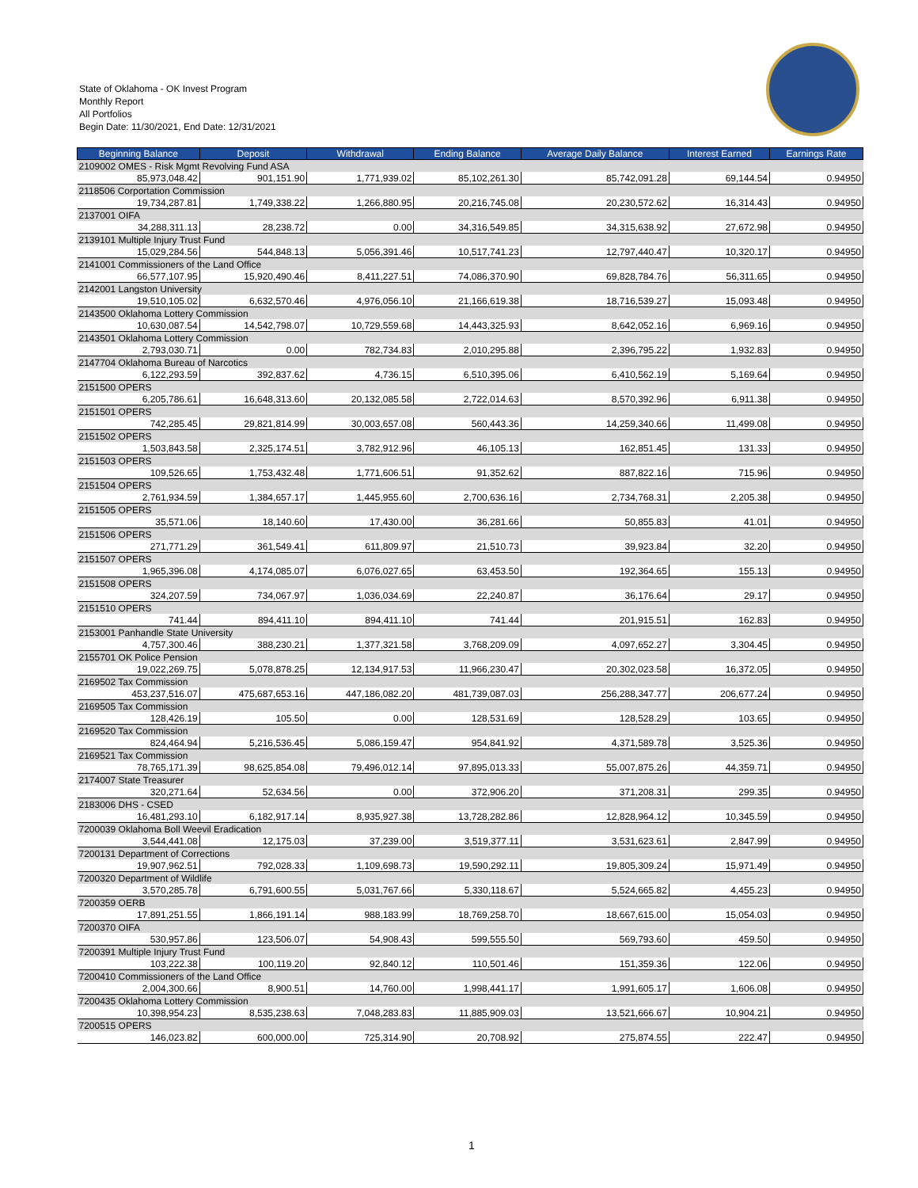State of Oklahoma - OK Invest Program
Monthly Report
All Portfolios
Begin Date: 11/30/2021, End Date: 12/31/2021
| Beginning Balance | Deposit | Withdrawal | Ending Balance | Average Daily Balance | Interest Earned | Earnings Rate |
| --- | --- | --- | --- | --- | --- | --- |
| 2109002 OMES - Risk Mgmt Revolving Fund ASA | | | | | | |
| 85,973,048.42 | 901,151.90 | 1,771,939.02 | 85,102,261.30 | 85,742,091.28 | 69,144.54 | 0.94950 |
| 2118506 Corportation Commission | | | | | | |
| 19,734,287.81 | 1,749,338.22 | 1,266,880.95 | 20,216,745.08 | 20,230,572.62 | 16,314.43 | 0.94950 |
| 2137001 OIFA | | | | | | |
| 34,288,311.13 | 28,238.72 | 0.00 | 34,316,549.85 | 34,315,638.92 | 27,672.98 | 0.94950 |
| 2139101 Multiple Injury Trust Fund | | | | | | |
| 15,029,284.56 | 544,848.13 | 5,056,391.46 | 10,517,741.23 | 12,797,440.47 | 10,320.17 | 0.94950 |
| 2141001 Commissioners of the Land Office | | | | | | |
| 66,577,107.95 | 15,920,490.46 | 8,411,227.51 | 74,086,370.90 | 69,828,784.76 | 56,311.65 | 0.94950 |
| 2142001 Langston University | | | | | | |
| 19,510,105.02 | 6,632,570.46 | 4,976,056.10 | 21,166,619.38 | 18,716,539.27 | 15,093.48 | 0.94950 |
| 2143500 Oklahoma Lottery Commission | | | | | | |
| 10,630,087.54 | 14,542,798.07 | 10,729,559.68 | 14,443,325.93 | 8,642,052.16 | 6,969.16 | 0.94950 |
| 2143501 Oklahoma Lottery Commission | | | | | | |
| 2,793,030.71 | 0.00 | 782,734.83 | 2,010,295.88 | 2,396,795.22 | 1,932.83 | 0.94950 |
| 2147704 Oklahoma Bureau of Narcotics | | | | | | |
| 6,122,293.59 | 392,837.62 | 4,736.15 | 6,510,395.06 | 6,410,562.19 | 5,169.64 | 0.94950 |
| 2151500 OPERS | | | | | | |
| 6,205,786.61 | 16,648,313.60 | 20,132,085.58 | 2,722,014.63 | 8,570,392.96 | 6,911.38 | 0.94950 |
| 2151501 OPERS | | | | | | |
| 742,285.45 | 29,821,814.99 | 30,003,657.08 | 560,443.36 | 14,259,340.66 | 11,499.08 | 0.94950 |
| 2151502 OPERS | | | | | | |
| 1,503,843.58 | 2,325,174.51 | 3,782,912.96 | 46,105.13 | 162,851.45 | 131.33 | 0.94950 |
| 2151503 OPERS | | | | | | |
| 109,526.65 | 1,753,432.48 | 1,771,606.51 | 91,352.62 | 887,822.16 | 715.96 | 0.94950 |
| 2151504 OPERS | | | | | | |
| 2,761,934.59 | 1,384,657.17 | 1,445,955.60 | 2,700,636.16 | 2,734,768.31 | 2,205.38 | 0.94950 |
| 2151505 OPERS | | | | | | |
| 35,571.06 | 18,140.60 | 17,430.00 | 36,281.66 | 50,855.83 | 41.01 | 0.94950 |
| 2151506 OPERS | | | | | | |
| 271,771.29 | 361,549.41 | 611,809.97 | 21,510.73 | 39,923.84 | 32.20 | 0.94950 |
| 2151507 OPERS | | | | | | |
| 1,965,396.08 | 4,174,085.07 | 6,076,027.65 | 63,453.50 | 192,364.65 | 155.13 | 0.94950 |
| 2151508 OPERS | | | | | | |
| 324,207.59 | 734,067.97 | 1,036,034.69 | 22,240.87 | 36,176.64 | 29.17 | 0.94950 |
| 2151510 OPERS | | | | | | |
| 741.44 | 894,411.10 | 894,411.10 | 741.44 | 201,915.51 | 162.83 | 0.94950 |
| 2153001 Panhandle State University | | | | | | |
| 4,757,300.46 | 388,230.21 | 1,377,321.58 | 3,768,209.09 | 4,097,652.27 | 3,304.45 | 0.94950 |
| 2155701 OK Police Pension | | | | | | |
| 19,022,269.75 | 5,078,878.25 | 12,134,917.53 | 11,966,230.47 | 20,302,023.58 | 16,372.05 | 0.94950 |
| 2169502 Tax Commission | | | | | | |
| 453,237,516.07 | 475,687,653.16 | 447,186,082.20 | 481,739,087.03 | 256,288,347.77 | 206,677.24 | 0.94950 |
| 2169505 Tax Commission | | | | | | |
| 128,426.19 | 105.50 | 0.00 | 128,531.69 | 128,528.29 | 103.65 | 0.94950 |
| 2169520 Tax Commission | | | | | | |
| 824,464.94 | 5,216,536.45 | 5,086,159.47 | 954,841.92 | 4,371,589.78 | 3,525.36 | 0.94950 |
| 2169521 Tax Commission | | | | | | |
| 78,765,171.39 | 98,625,854.08 | 79,496,012.14 | 97,895,013.33 | 55,007,875.26 | 44,359.71 | 0.94950 |
| 2174007 State Treasurer | | | | | | |
| 320,271.64 | 52,634.56 | 0.00 | 372,906.20 | 371,208.31 | 299.35 | 0.94950 |
| 2183006 DHS - CSED | | | | | | |
| 16,481,293.10 | 6,182,917.14 | 8,935,927.38 | 13,728,282.86 | 12,828,964.12 | 10,345.59 | 0.94950 |
| 7200039 Oklahoma Boll Weevil Eradication | | | | | | |
| 3,544,441.08 | 12,175.03 | 37,239.00 | 3,519,377.11 | 3,531,623.61 | 2,847.99 | 0.94950 |
| 7200131 Department of Corrections | | | | | | |
| 19,907,962.51 | 792,028.33 | 1,109,698.73 | 19,590,292.11 | 19,805,309.24 | 15,971.49 | 0.94950 |
| 7200320 Department of Wildlife | | | | | | |
| 3,570,285.78 | 6,791,600.55 | 5,031,767.66 | 5,330,118.67 | 5,524,665.82 | 4,455.23 | 0.94950 |
| 7200359 OERB | | | | | | |
| 17,891,251.55 | 1,866,191.14 | 988,183.99 | 18,769,258.70 | 18,667,615.00 | 15,054.03 | 0.94950 |
| 7200370 OIFA | | | | | | |
| 530,957.86 | 123,506.07 | 54,908.43 | 599,555.50 | 569,793.60 | 459.50 | 0.94950 |
| 7200391 Multiple Injury Trust Fund | | | | | | |
| 103,222.38 | 100,119.20 | 92,840.12 | 110,501.46 | 151,359.36 | 122.06 | 0.94950 |
| 7200410 Commissioners of the Land Office | | | | | | |
| 2,004,300.66 | 8,900.51 | 14,760.00 | 1,998,441.17 | 1,991,605.17 | 1,606.08 | 0.94950 |
| 7200435 Oklahoma Lottery Commission | | | | | | |
| 10,398,954.23 | 8,535,238.63 | 7,048,283.83 | 11,885,909.03 | 13,521,666.67 | 10,904.21 | 0.94950 |
| 7200515 OPERS | | | | | | |
| 146,023.82 | 600,000.00 | 725,314.90 | 20,708.92 | 275,874.55 | 222.47 | 0.94950 |
1